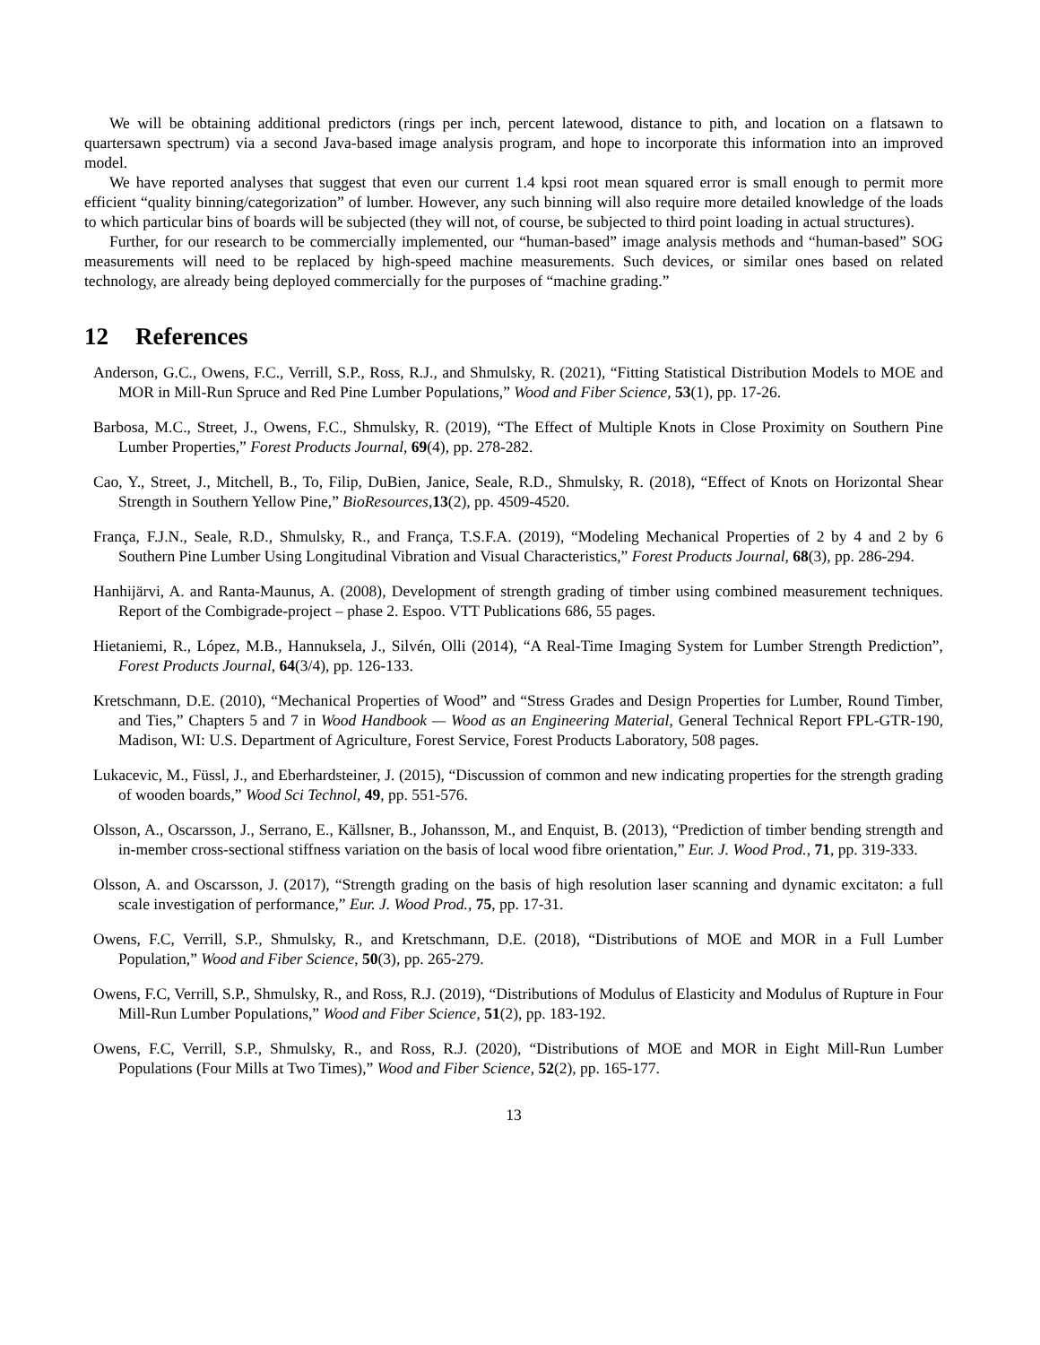We will be obtaining additional predictors (rings per inch, percent latewood, distance to pith, and location on a flatsawn to quartersawn spectrum) via a second Java-based image analysis program, and hope to incorporate this information into an improved model.
We have reported analyses that suggest that even our current 1.4 kpsi root mean squared error is small enough to permit more efficient “quality binning/categorization” of lumber. However, any such binning will also require more detailed knowledge of the loads to which particular bins of boards will be subjected (they will not, of course, be subjected to third point loading in actual structures).
Further, for our research to be commercially implemented, our “human-based” image analysis methods and “human-based” SOG measurements will need to be replaced by high-speed machine measurements. Such devices, or similar ones based on related technology, are already being deployed commercially for the purposes of “machine grading.”
12 References
Anderson, G.C., Owens, F.C., Verrill, S.P., Ross, R.J., and Shmulsky, R. (2021), “Fitting Statistical Distribution Models to MOE and MOR in Mill-Run Spruce and Red Pine Lumber Populations,” Wood and Fiber Science, 53(1), pp. 17-26.
Barbosa, M.C., Street, J., Owens, F.C., Shmulsky, R. (2019), “The Effect of Multiple Knots in Close Proximity on Southern Pine Lumber Properties,” Forest Products Journal, 69(4), pp. 278-282.
Cao, Y., Street, J., Mitchell, B., To, Filip, DuBien, Janice, Seale, R.D., Shmulsky, R. (2018), “Effect of Knots on Horizontal Shear Strength in Southern Yellow Pine,” BioResources,13(2), pp. 4509-4520.
França, F.J.N., Seale, R.D., Shmulsky, R., and França, T.S.F.A. (2019), “Modeling Mechanical Properties of 2 by 4 and 2 by 6 Southern Pine Lumber Using Longitudinal Vibration and Visual Characteristics,” Forest Products Journal, 68(3), pp. 286-294.
Hanhijärvi, A. and Ranta-Maunus, A. (2008), Development of strength grading of timber using combined measurement techniques. Report of the Combigrade-project – phase 2. Espoo. VTT Publications 686, 55 pages.
Hietaniemi, R., López, M.B., Hannuksela, J., Silvén, Olli (2014), “A Real-Time Imaging System for Lumber Strength Prediction”, Forest Products Journal, 64(3/4), pp. 126-133.
Kretschmann, D.E. (2010), “Mechanical Properties of Wood” and “Stress Grades and Design Properties for Lumber, Round Timber, and Ties,” Chapters 5 and 7 in Wood Handbook — Wood as an Engineering Material, General Technical Report FPL-GTR-190, Madison, WI: U.S. Department of Agriculture, Forest Service, Forest Products Laboratory, 508 pages.
Lukacevic, M., Füssl, J., and Eberhardsteiner, J. (2015), “Discussion of common and new indicating properties for the strength grading of wooden boards,” Wood Sci Technol, 49, pp. 551-576.
Olsson, A., Oscarsson, J., Serrano, E., Källsner, B., Johansson, M., and Enquist, B. (2013), “Prediction of timber bending strength and in-member cross-sectional stiffness variation on the basis of local wood fibre orientation,” Eur. J. Wood Prod., 71, pp. 319-333.
Olsson, A. and Oscarsson, J. (2017), “Strength grading on the basis of high resolution laser scanning and dynamic excitaton: a full scale investigation of performance,” Eur. J. Wood Prod., 75, pp. 17-31.
Owens, F.C, Verrill, S.P., Shmulsky, R., and Kretschmann, D.E. (2018), “Distributions of MOE and MOR in a Full Lumber Population,” Wood and Fiber Science, 50(3), pp. 265-279.
Owens, F.C, Verrill, S.P., Shmulsky, R., and Ross, R.J. (2019), “Distributions of Modulus of Elasticity and Modulus of Rupture in Four Mill-Run Lumber Populations,” Wood and Fiber Science, 51(2), pp. 183-192.
Owens, F.C, Verrill, S.P., Shmulsky, R., and Ross, R.J. (2020), “Distributions of MOE and MOR in Eight Mill-Run Lumber Populations (Four Mills at Two Times),” Wood and Fiber Science, 52(2), pp. 165-177.
13